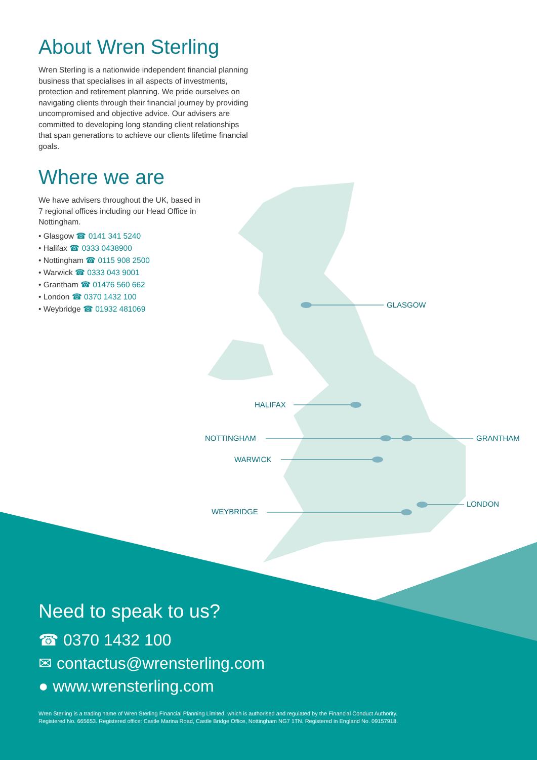About Wren Sterling
Wren Sterling is a nationwide independent financial planning business that specialises in all aspects of investments, protection and retirement planning. We pride ourselves on navigating clients through their financial journey by providing uncompromised and objective advice. Our advisers are committed to developing long standing client relationships that span generations to achieve our clients lifetime financial goals.
Where we are
We have advisers throughout the UK, based in 7 regional offices including our Head Office in Nottingham.
• Glasgow ☎ 0141 341 5240
• Halifax ☎ 0333 0438900
• Nottingham ☎ 0115 908 2500
• Warwick ☎ 0333 043 9001
• Grantham ☎ 01476 560 662
• London ☎ 0370 1432 100
• Weybridge ☎ 01932 481069
GLASGOW
HALIFAX
NOTTINGHAM GRANTHAM
WARWICK
LONDON
WEYBRIDGE
Need to speak to us?
☎ 0370 1432 100
✉ contactus@wrensterling.com
● www.wrensterling.com
Wren Sterling is a trading name of Wren Sterling Financial Planning Limited, which is authorised and regulated by the Financial Conduct Authority.
Registered No. 665653. Registered office: Castle Marina Road, Castle Bridge Office, Nottingham NG7 1TN. Registered in England No. 09157918.